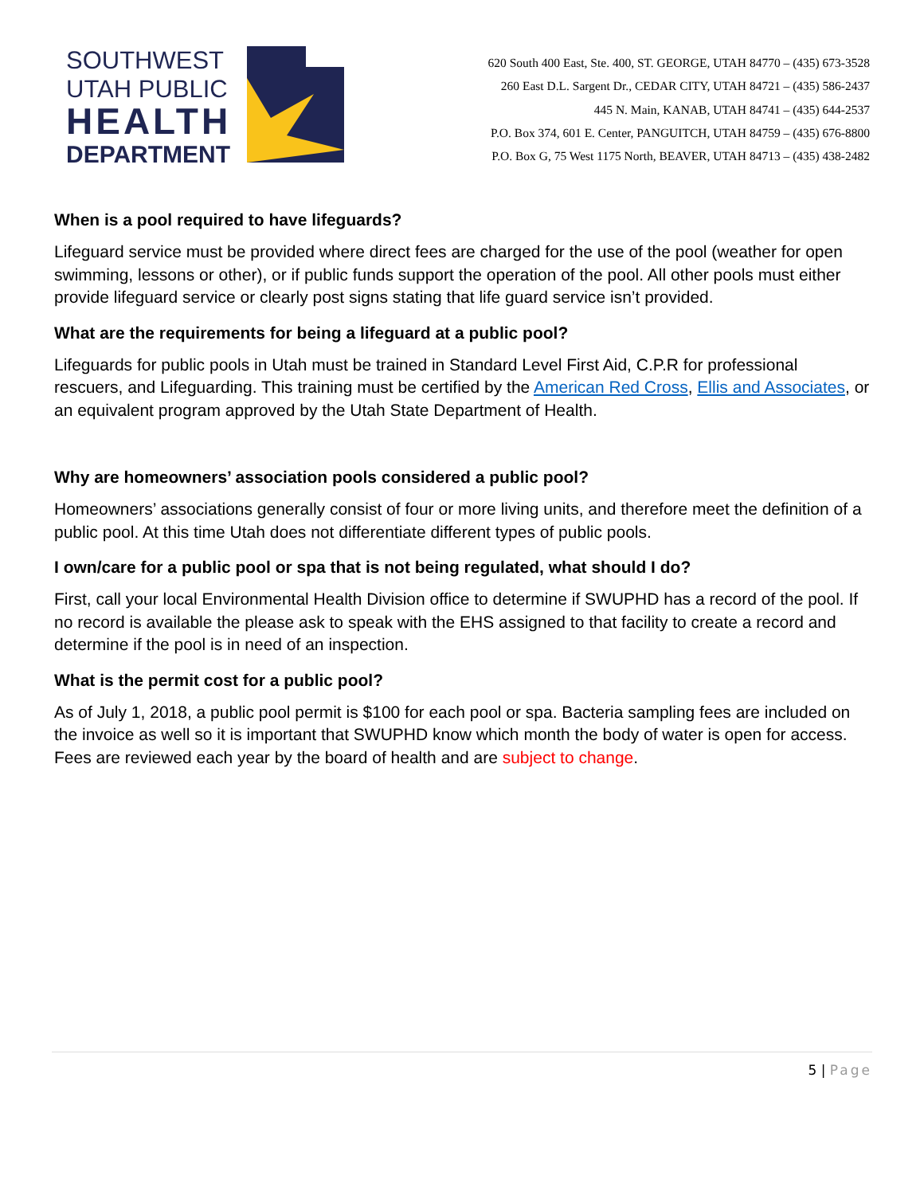SOUTHWEST
UTAH PUBLIC
HEALTH
DEPARTMENT
620 South 400 East, Ste. 400, ST. GEORGE, UTAH 84770 – (435) 673-3528
260 East D.L. Sargent Dr., CEDAR CITY, UTAH 84721 – (435) 586-2437
445 N. Main, KANAB, UTAH 84741 – (435) 644-2537
P.O. Box 374, 601 E. Center, PANGUITCH, UTAH 84759 – (435) 676-8800
P.O. Box G, 75 West 1175 North, BEAVER, UTAH 84713 – (435) 438-2482
When is a pool required to have lifeguards?
Lifeguard service must be provided where direct fees are charged for the use of the pool (weather for open swimming, lessons or other), or if public funds support the operation of the pool. All other pools must either provide lifeguard service or clearly post signs stating that life guard service isn’t provided.
What are the requirements for being a lifeguard at a public pool?
Lifeguards for public pools in Utah must be trained in Standard Level First Aid, C.P.R for professional rescuers, and Lifeguarding. This training must be certified by the American Red Cross, Ellis and Associates, or an equivalent program approved by the Utah State Department of Health.
Why are homeowners’ association pools considered a public pool?
Homeowners’ associations generally consist of four or more living units, and therefore meet the definition of a public pool. At this time Utah does not differentiate different types of public pools.
I own/care for a public pool or spa that is not being regulated, what should I do?
First, call your local Environmental Health Division office to determine if SWUPHD has a record of the pool. If no record is available the please ask to speak with the EHS assigned to that facility to create a record and determine if the pool is in need of an inspection.
What is the permit cost for a public pool?
As of July 1, 2018, a public pool permit is $100 for each pool or spa. Bacteria sampling fees are included on the invoice as well so it is important that SWUPHD know which month the body of water is open for access. Fees are reviewed each year by the board of health and are subject to change.
5 | Page